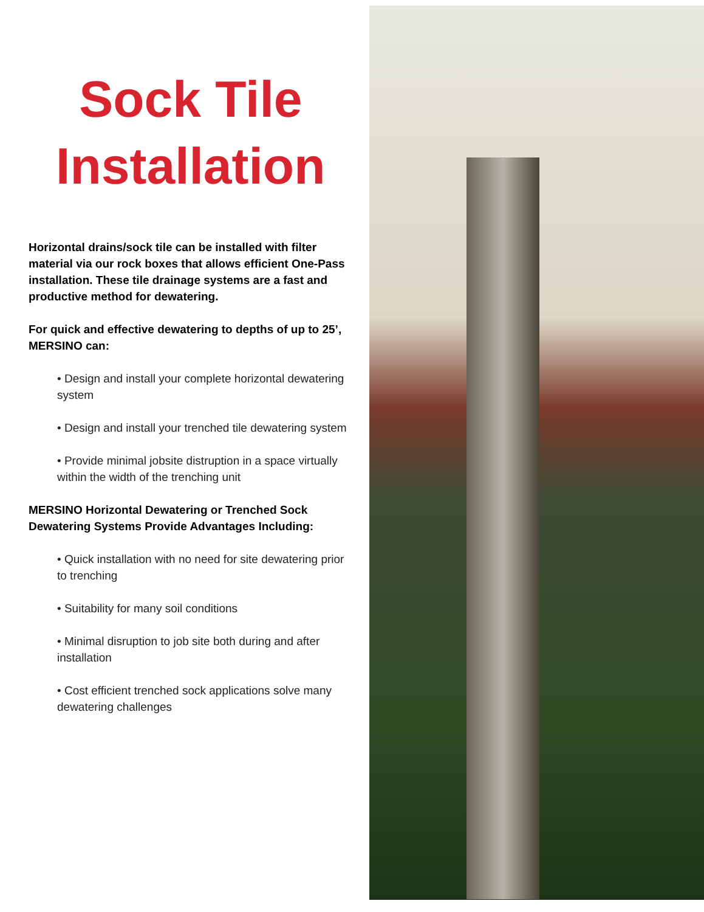Sock Tile
Installation
Horizontal drains/sock tile can be installed with filter material via our rock boxes that allows efficient One-Pass installation. These tile drainage systems are a fast and productive method for dewatering.
For quick and effective dewatering to depths of up to 25’, MERSINO can:
• Design and install your complete horizontal dewatering system
• Design and install your trenched tile dewatering system
• Provide minimal jobsite distruption in a space virtually within the width of the trenching unit
MERSINO Horizontal Dewatering or Trenched Sock Dewatering Systems Provide Advantages Including:
• Quick installation with no need for site dewatering prior to trenching
• Suitability for many soil conditions
• Minimal disruption to job site both during and after installation
• Cost efficient trenched sock applications solve many dewatering challenges